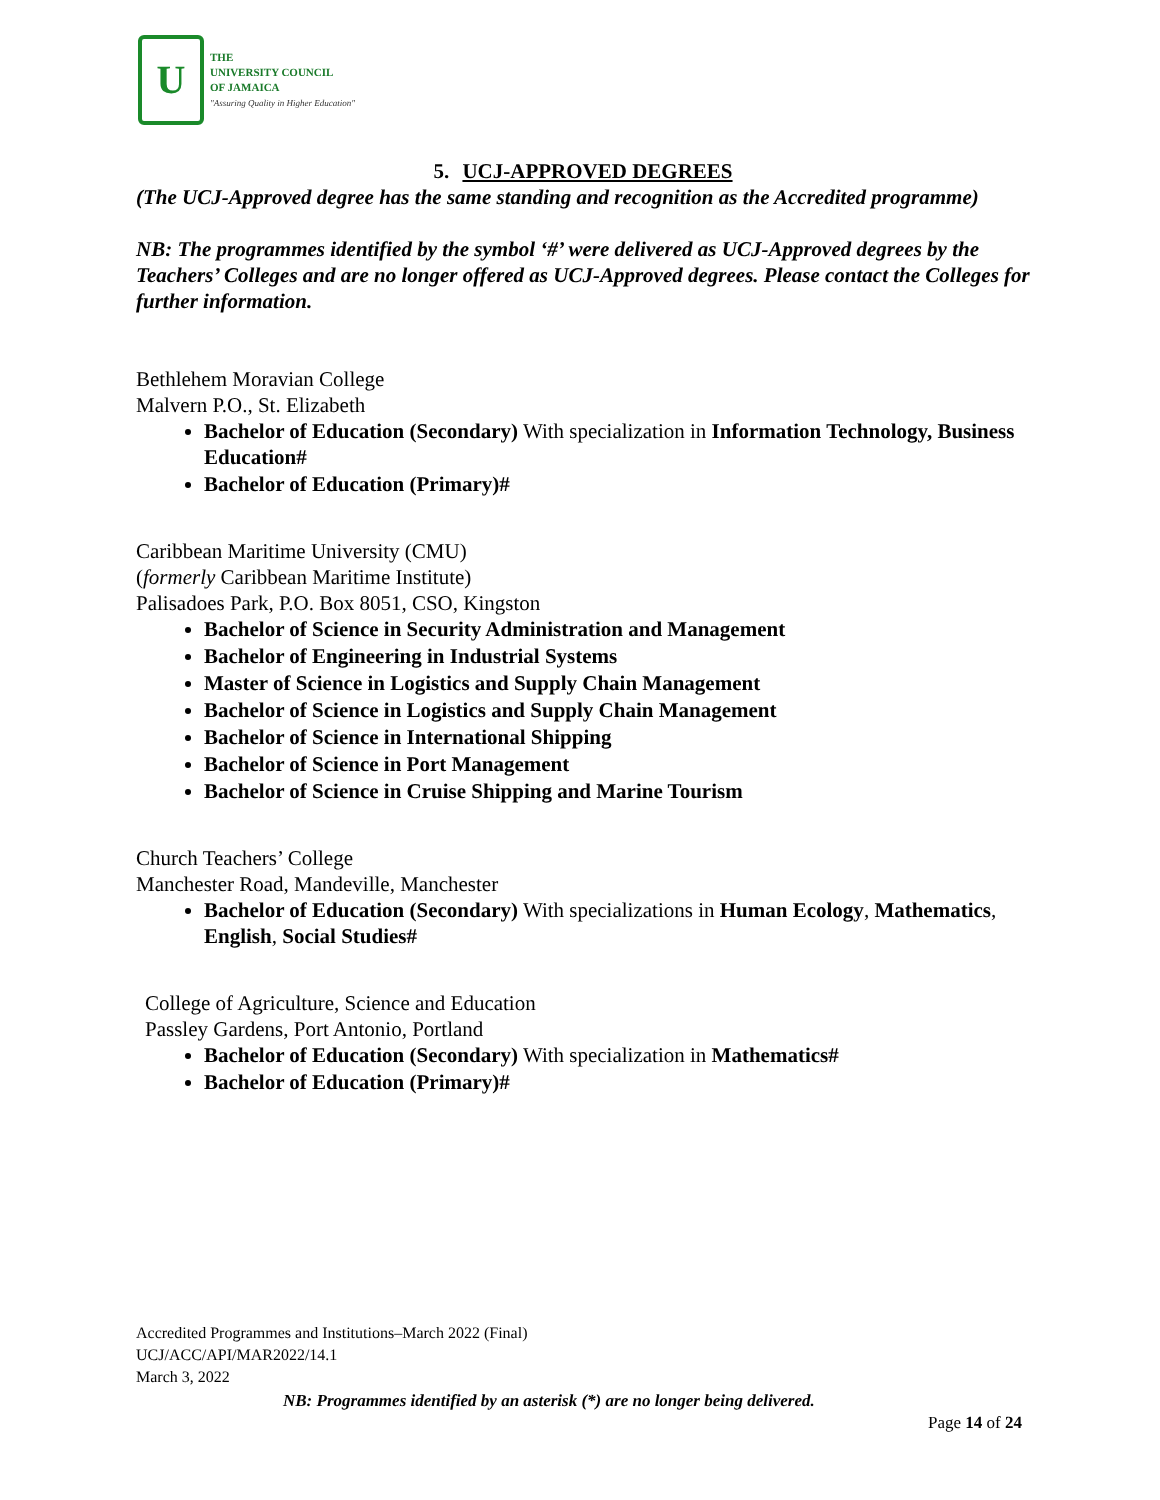U
THE
UNIVERSITY COUNCIL
OF JAMAICA
"Assuring Quality in Higher Education"
5. UCJ-APPROVED DEGREES
(The UCJ-Approved degree has the same standing and recognition as the Accredited programme)
NB: The programmes identified by the symbol ‘#’ were delivered as UCJ-Approved degrees by the Teachers’ Colleges and are no longer offered as UCJ-Approved degrees. Please contact the Colleges for further information.
Bethlehem Moravian College
Malvern P.O., St. Elizabeth
Bachelor of Education (Secondary) With specialization in Information Technology, Business Education#
Bachelor of Education (Primary)#
Caribbean Maritime University (CMU)
(formerly Caribbean Maritime Institute)
Palisadoes Park, P.O. Box 8051, CSO, Kingston
Bachelor of Science in Security Administration and Management
Bachelor of Engineering in Industrial Systems
Master of Science in Logistics and Supply Chain Management
Bachelor of Science in Logistics and Supply Chain Management
Bachelor of Science in International Shipping
Bachelor of Science in Port Management
Bachelor of Science in Cruise Shipping and Marine Tourism
Church Teachers’ College
Manchester Road, Mandeville, Manchester
Bachelor of Education (Secondary) With specializations in Human Ecology, Mathematics, English, Social Studies#
College of Agriculture, Science and Education
Passley Gardens, Port Antonio, Portland
Bachelor of Education (Secondary) With specialization in Mathematics#
Bachelor of Education (Primary)#
Accredited Programmes and Institutions–March 2022 (Final)
UCJ/ACC/API/MAR2022/14.1
March 3, 2022
NB: Programmes identified by an asterisk (*) are no longer being delivered.
Page 14 of 24